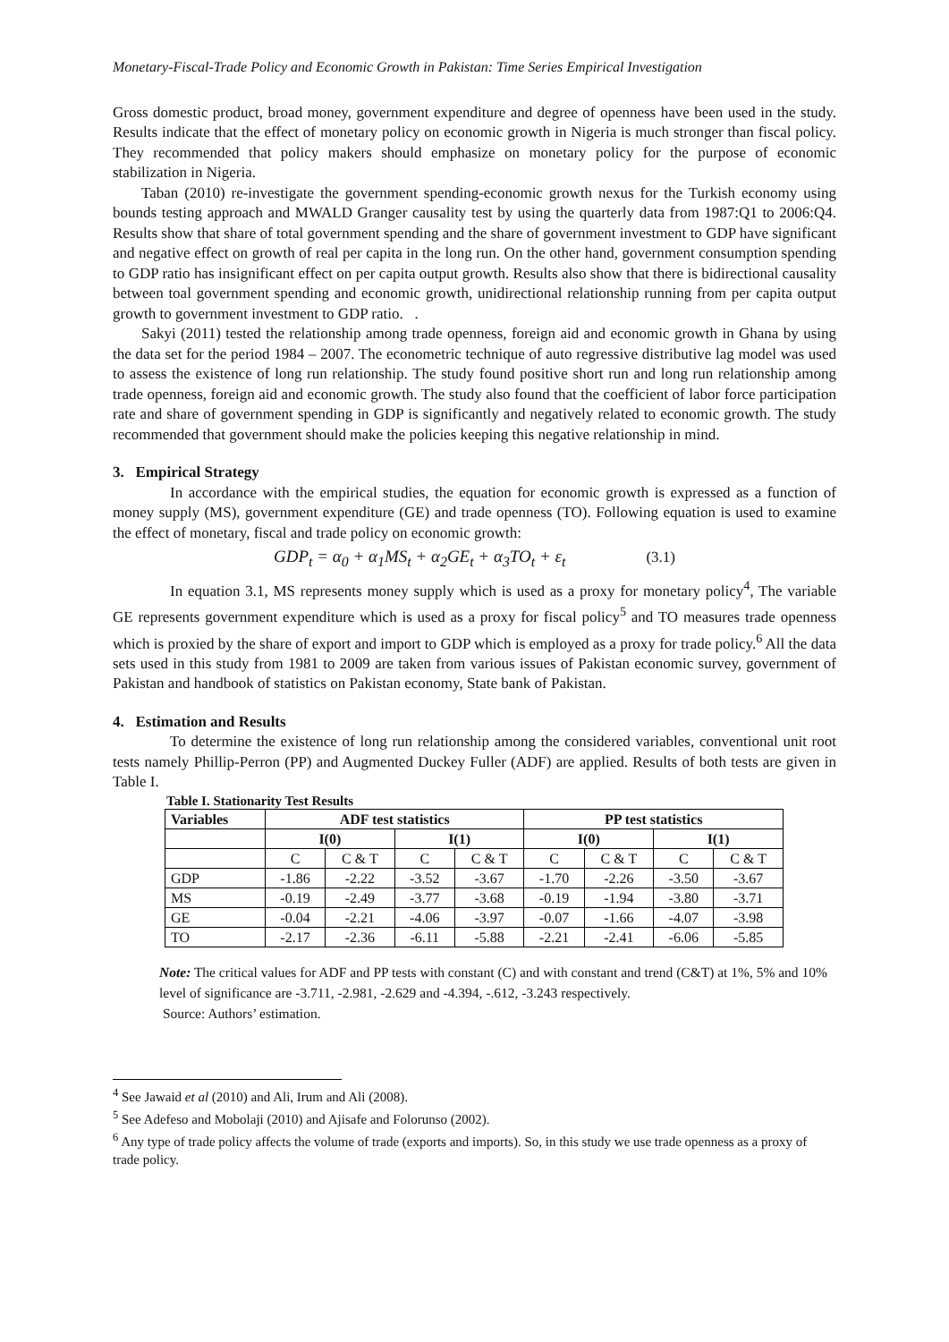Monetary-Fiscal-Trade Policy and Economic Growth in Pakistan: Time Series Empirical Investigation
Gross domestic product, broad money, government expenditure and degree of openness have been used in the study. Results indicate that the effect of monetary policy on economic growth in Nigeria is much stronger than fiscal policy. They recommended that policy makers should emphasize on monetary policy for the purpose of economic stabilization in Nigeria.
Taban (2010) re-investigate the government spending-economic growth nexus for the Turkish economy using bounds testing approach and MWALD Granger causality test by using the quarterly data from 1987:Q1 to 2006:Q4. Results show that share of total government spending and the share of government investment to GDP have significant and negative effect on growth of real per capita in the long run. On the other hand, government consumption spending to GDP ratio has insignificant effect on per capita output growth. Results also show that there is bidirectional causality between toal government spending and economic growth, unidirectional relationship running from per capita output growth to government investment to GDP ratio. .
Sakyi (2011) tested the relationship among trade openness, foreign aid and economic growth in Ghana by using the data set for the period 1984 – 2007. The econometric technique of auto regressive distributive lag model was used to assess the existence of long run relationship. The study found positive short run and long run relationship among trade openness, foreign aid and economic growth. The study also found that the coefficient of labor force participation rate and share of government spending in GDP is significantly and negatively related to economic growth. The study recommended that government should make the policies keeping this negative relationship in mind.
3. Empirical Strategy
In accordance with the empirical studies, the equation for economic growth is expressed as a function of money supply (MS), government expenditure (GE) and trade openness (TO). Following equation is used to examine the effect of monetary, fiscal and trade policy on economic growth:
GDP<sub>t</sub> = α<sub>0</sub> + α<sub>1</sub>MS<sub>t</sub> + α<sub>2</sub>GE<sub>t</sub> + α<sub>3</sub>TO<sub>t</sub> + ε<sub>t</sub> (3.1)
In equation 3.1, MS represents money supply which is used as a proxy for monetary policy<sup>4</sup>, The variable GE represents government expenditure which is used as a proxy for fiscal policy<sup>5</sup> and TO measures trade openness which is proxied by the share of export and import to GDP which is employed as a proxy for trade policy.<sup>6</sup> All the data sets used in this study from 1981 to 2009 are taken from various issues of Pakistan economic survey, government of Pakistan and handbook of statistics on Pakistan economy, State bank of Pakistan.
4. Estimation and Results
To determine the existence of long run relationship among the considered variables, conventional unit root tests namely Phillip-Perron (PP) and Augmented Duckey Fuller (ADF) are applied. Results of both tests are given in Table I.
Table I. Stationarity Test Results
| Variables | ADF test statistics | | | | PP test statistics | | | |
| --- | --- | --- | --- | --- | --- | --- | --- | --- |
| | I(0) | | I(1) | | I(0) | | I(1) | |
| | C | C & T | C | C & T | C | C & T | C | C & T |
| GDP | -1.86 | -2.22 | -3.52 | -3.67 | -1.70 | -2.26 | -3.50 | -3.67 |
| MS | -0.19 | -2.49 | -3.77 | -3.68 | -0.19 | -1.94 | -3.80 | -3.71 |
| GE | -0.04 | -2.21 | -4.06 | -3.97 | -0.07 | -1.66 | -4.07 | -3.98 |
| TO | -2.17 | -2.36 | -6.11 | -5.88 | -2.21 | -2.41 | -6.06 | -5.85 |
Note: The critical values for ADF and PP tests with constant (C) and with constant and trend (C&T) at 1%, 5% and 10% level of significance are -3.711, -2.981, -2.629 and -4.394, -.612, -3.243 respectively.
Source: Authors’ estimation.
<sup>4</sup> See Jawaid et al (2010) and Ali, Irum and Ali (2008).
<sup>5</sup> See Adefeso and Mobolaji (2010) and Ajisafe and Folorunso (2002).
<sup>6</sup> Any type of trade policy affects the volume of trade (exports and imports). So, in this study we use trade openness as a proxy of trade policy.